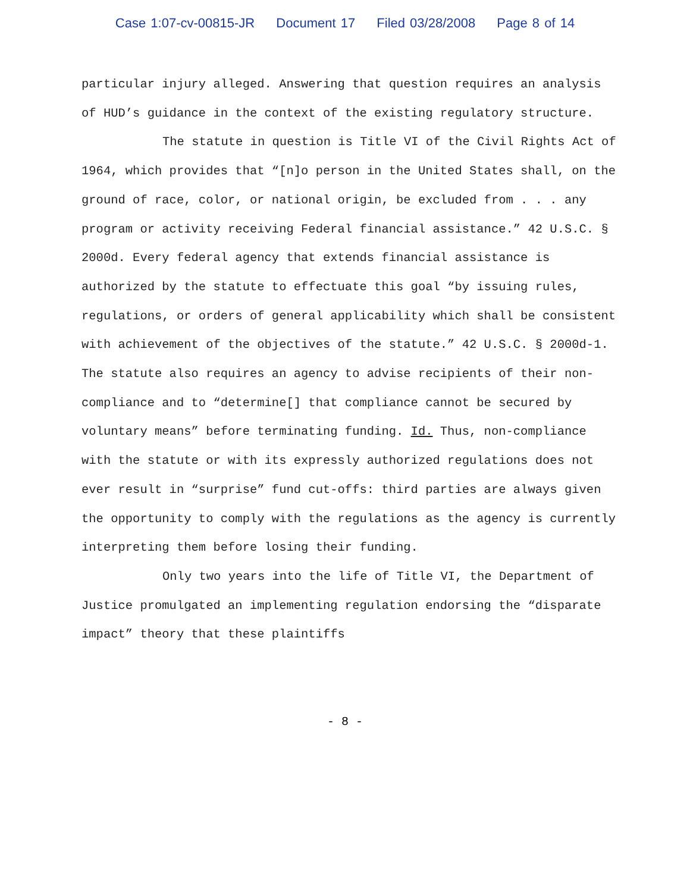Case 1:07-cv-00815-JR Document 17 Filed 03/28/2008 Page 8 of 14
particular injury alleged. Answering that question requires an analysis of HUD’s guidance in the context of the existing regulatory structure.
The statute in question is Title VI of the Civil Rights Act of 1964, which provides that “[n]o person in the United States shall, on the ground of race, color, or national origin, be excluded from . . . any program or activity receiving Federal financial assistance.” 42 U.S.C. § 2000d. Every federal agency that extends financial assistance is authorized by the statute to effectuate this goal “by issuing rules, regulations, or orders of general applicability which shall be consistent with achievement of the objectives of the statute.” 42 U.S.C. § 2000d-1. The statute also requires an agency to advise recipients of their non-compliance and to “determine[] that compliance cannot be secured by voluntary means” before terminating funding. Id. Thus, non-compliance with the statute or with its expressly authorized regulations does not ever result in “surprise” fund cut-offs: third parties are always given the opportunity to comply with the regulations as the agency is currently interpreting them before losing their funding.
Only two years into the life of Title VI, the Department of Justice promulgated an implementing regulation endorsing the “disparate impact” theory that these plaintiffs
- 8 -